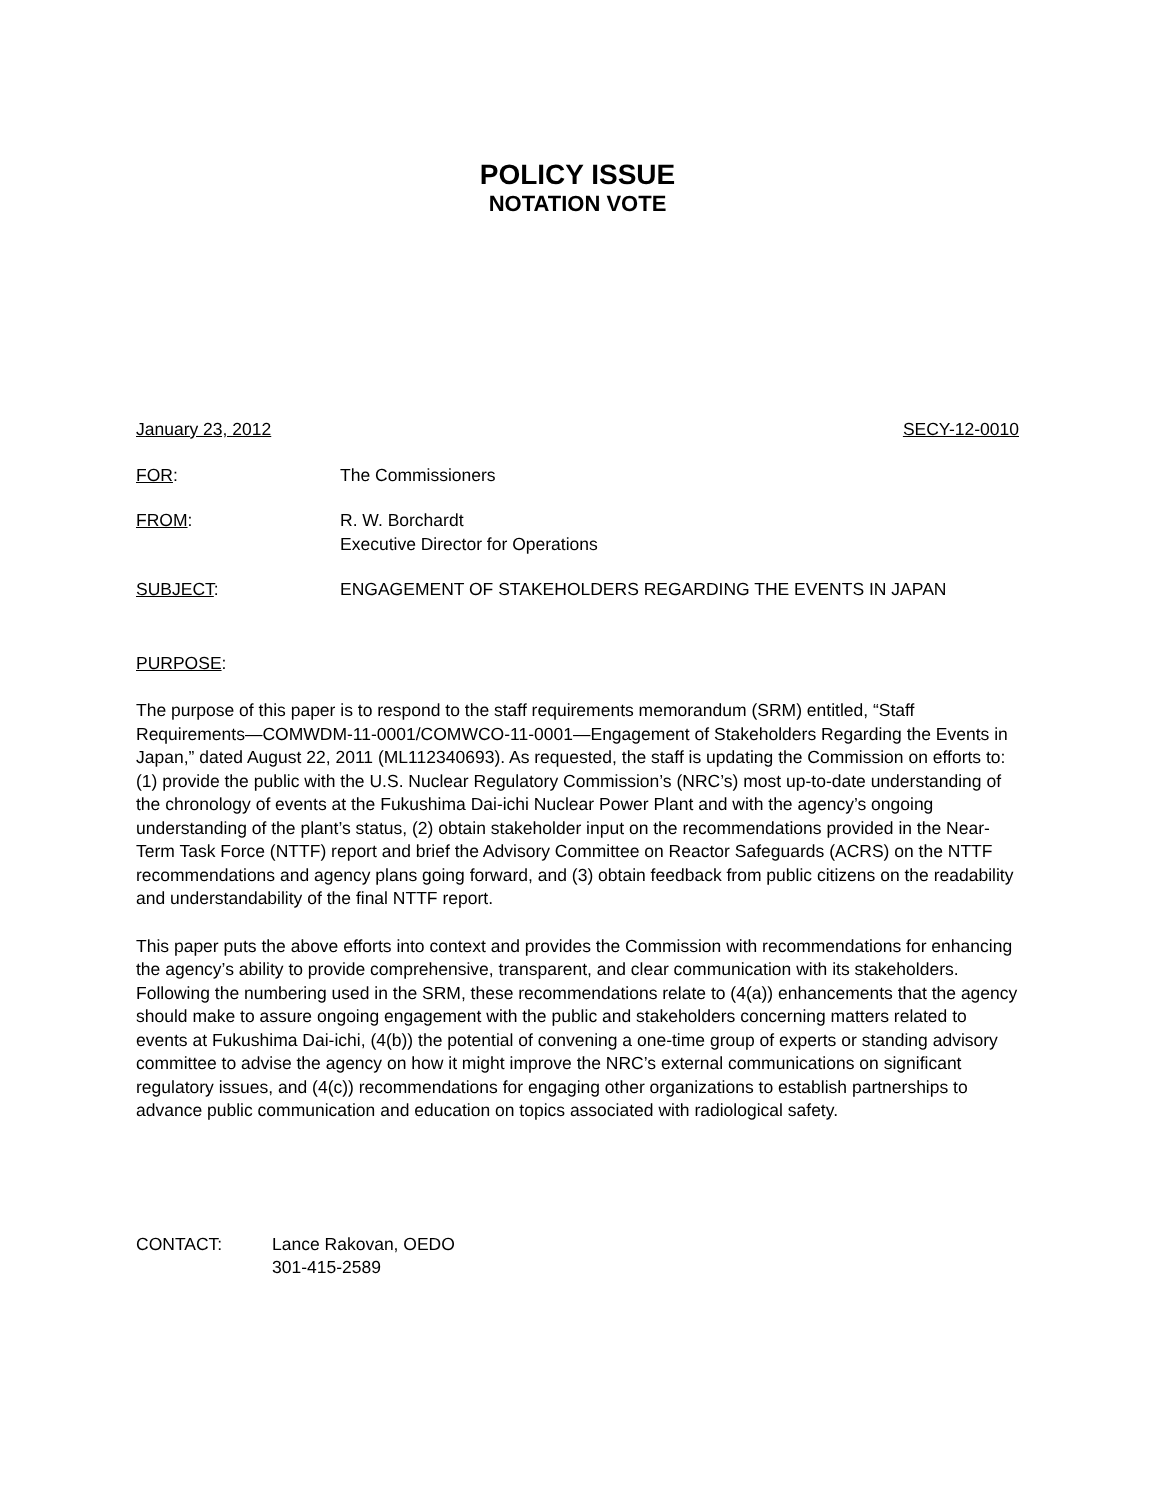POLICY ISSUE
NOTATION VOTE
January 23, 2012 SECY-12-0010
FOR: The Commissioners
FROM: R. W. Borchardt
Executive Director for Operations
SUBJECT: ENGAGEMENT OF STAKEHOLDERS REGARDING THE EVENTS IN JAPAN
PURPOSE:
The purpose of this paper is to respond to the staff requirements memorandum (SRM) entitled, “Staff Requirements—COMWDM-11-0001/COMWCO-11-0001—Engagement of Stakeholders Regarding the Events in Japan,” dated August 22, 2011 (ML112340693). As requested, the staff is updating the Commission on efforts to: (1) provide the public with the U.S. Nuclear Regulatory Commission’s (NRC’s) most up-to-date understanding of the chronology of events at the Fukushima Dai-ichi Nuclear Power Plant and with the agency’s ongoing understanding of the plant’s status, (2) obtain stakeholder input on the recommendations provided in the Near-Term Task Force (NTTF) report and brief the Advisory Committee on Reactor Safeguards (ACRS) on the NTTF recommendations and agency plans going forward, and (3) obtain feedback from public citizens on the readability and understandability of the final NTTF report.
This paper puts the above efforts into context and provides the Commission with recommendations for enhancing the agency’s ability to provide comprehensive, transparent, and clear communication with its stakeholders. Following the numbering used in the SRM, these recommendations relate to (4(a)) enhancements that the agency should make to assure ongoing engagement with the public and stakeholders concerning matters related to events at Fukushima Dai-ichi, (4(b)) the potential of convening a one-time group of experts or standing advisory committee to advise the agency on how it might improve the NRC’s external communications on significant regulatory issues, and (4(c)) recommendations for engaging other organizations to establish partnerships to advance public communication and education on topics associated with radiological safety.
CONTACT: Lance Rakovan, OEDO
301-415-2589